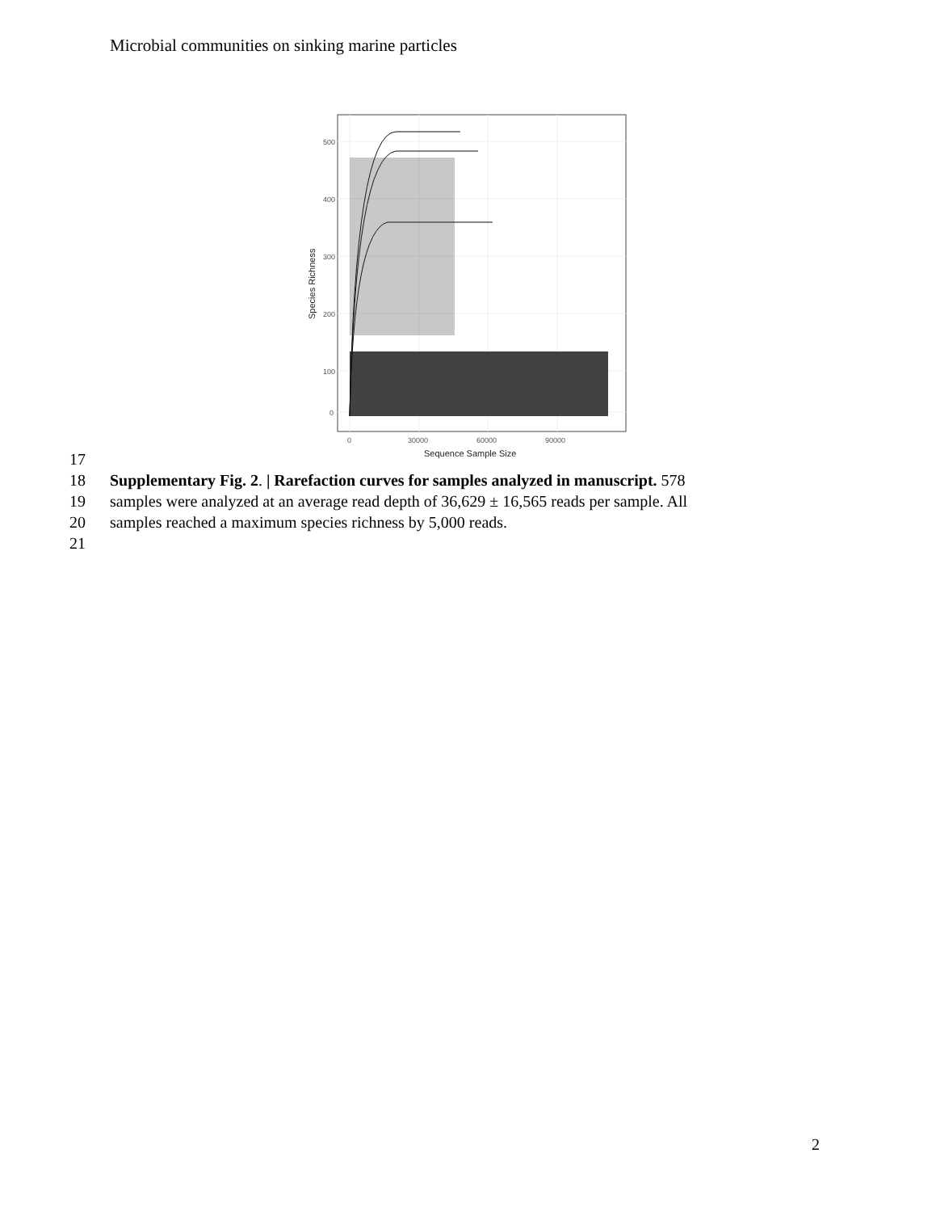Microbial communities on sinking marine particles
500
400
300
200
100
0
0
30000
60000
90000
Sequence Sample Size
Species Richness
17
18 Supplementary Fig. 2. | Rarefaction curves for samples analyzed in manuscript. 578
19 samples were analyzed at an average read depth of 36,629 ± 16,565 reads per sample. All
20 samples reached a maximum species richness by 5,000 reads.
21
2